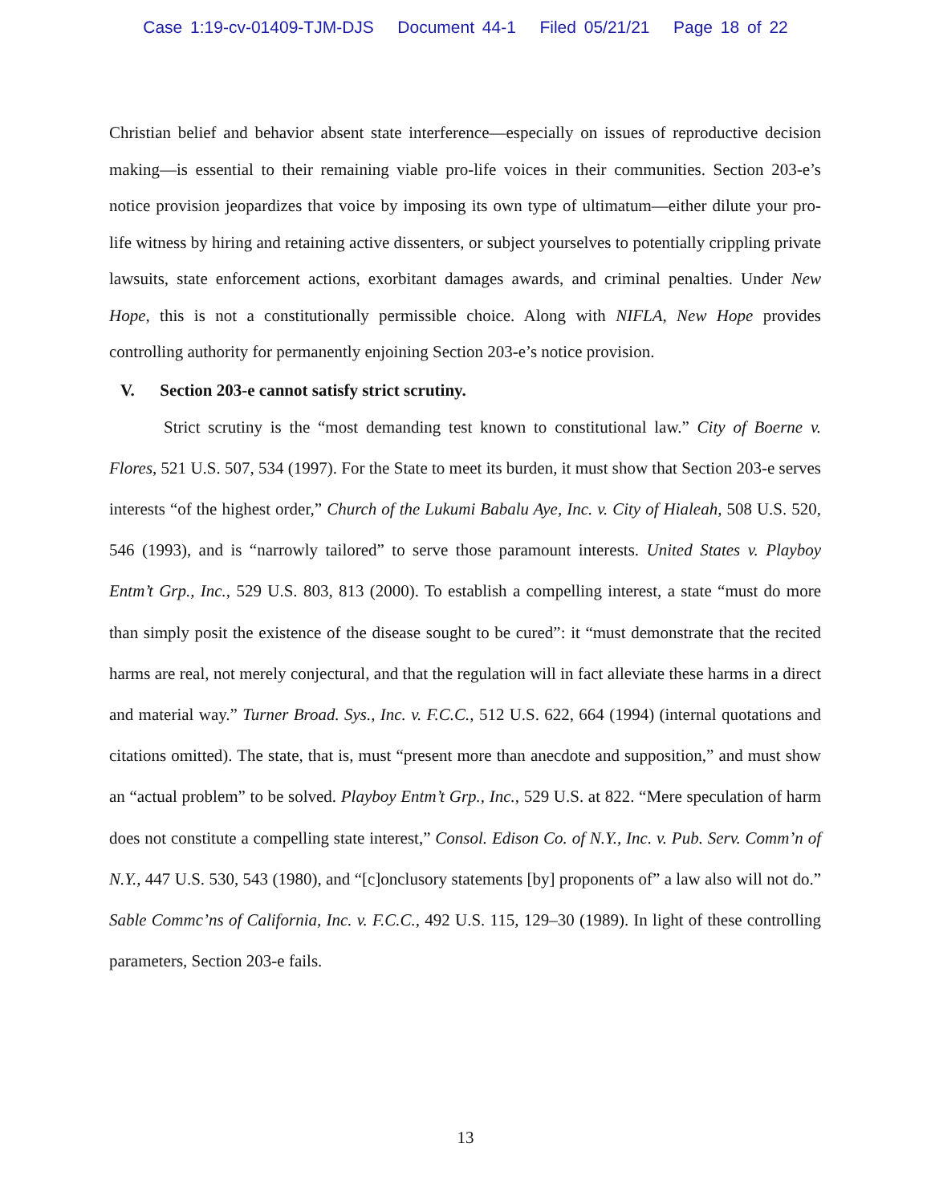Case 1:19-cv-01409-TJM-DJS Document 44-1 Filed 05/21/21 Page 18 of 22
Christian belief and behavior absent state interference—especially on issues of reproductive decision making—is essential to their remaining viable pro-life voices in their communities. Section 203-e’s notice provision jeopardizes that voice by imposing its own type of ultimatum—either dilute your pro-life witness by hiring and retaining active dissenters, or subject yourselves to potentially crippling private lawsuits, state enforcement actions, exorbitant damages awards, and criminal penalties. Under New Hope, this is not a constitutionally permissible choice. Along with NIFLA, New Hope provides controlling authority for permanently enjoining Section 203-e’s notice provision.
V. Section 203-e cannot satisfy strict scrutiny.
Strict scrutiny is the “most demanding test known to constitutional law.” City of Boerne v. Flores, 521 U.S. 507, 534 (1997). For the State to meet its burden, it must show that Section 203-e serves interests “of the highest order,” Church of the Lukumi Babalu Aye, Inc. v. City of Hialeah, 508 U.S. 520, 546 (1993), and is “narrowly tailored” to serve those paramount interests. United States v. Playboy Entm’t Grp., Inc., 529 U.S. 803, 813 (2000). To establish a compelling interest, a state “must do more than simply posit the existence of the disease sought to be cured”: it “must demonstrate that the recited harms are real, not merely conjectural, and that the regulation will in fact alleviate these harms in a direct and material way.” Turner Broad. Sys., Inc. v. F.C.C., 512 U.S. 622, 664 (1994) (internal quotations and citations omitted). The state, that is, must “present more than anecdote and supposition,” and must show an “actual problem” to be solved. Playboy Entm’t Grp., Inc., 529 U.S. at 822. “Mere speculation of harm does not constitute a compelling state interest,” Consol. Edison Co. of N.Y., Inc. v. Pub. Serv. Comm’n of N.Y., 447 U.S. 530, 543 (1980), and “[c]onclusory statements [by] proponents of” a law also will not do.” Sable Commc’ns of California, Inc. v. F.C.C., 492 U.S. 115, 129–30 (1989). In light of these controlling parameters, Section 203-e fails.
13